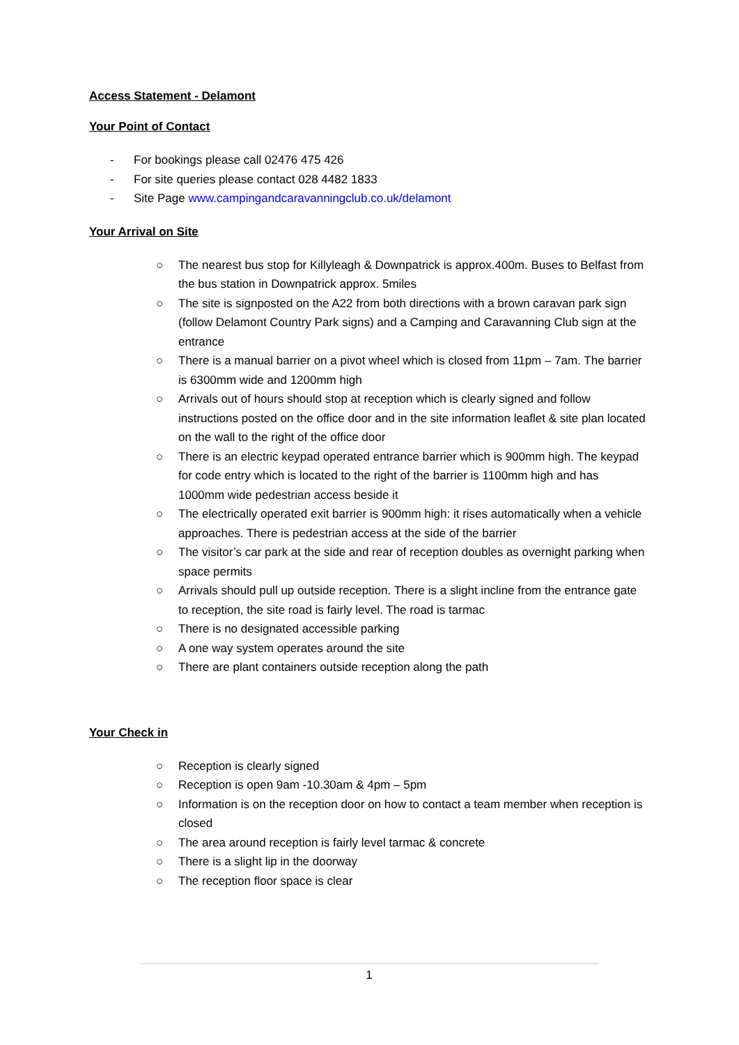Access Statement - Delamont
Your Point of Contact
- For bookings please call 02476 475 426
- For site queries please contact 028 4482 1833
- Site Page www.campingandcaravanningclub.co.uk/delamont
Your Arrival on Site
○ The nearest bus stop for Killyleagh & Downpatrick is approx.400m. Buses to Belfast from the bus station in Downpatrick approx. 5miles
○ The site is signposted on the A22 from both directions with a brown caravan park sign (follow Delamont Country Park signs) and a Camping and Caravanning Club sign at the entrance
○ There is a manual barrier on a pivot wheel which is closed from 11pm – 7am. The barrier is 6300mm wide and 1200mm high
○ Arrivals out of hours should stop at reception which is clearly signed and follow instructions posted on the office door and in the site information leaflet & site plan located on the wall to the right of the office door
○ There is an electric keypad operated entrance barrier which is 900mm high. The keypad for code entry which is located to the right of the barrier is 1100mm high and has 1000mm wide pedestrian access beside it
○ The electrically operated exit barrier is 900mm high: it rises automatically when a vehicle approaches. There is pedestrian access at the side of the barrier
○ The visitor’s car park at the side and rear of reception doubles as overnight parking when space permits
○ Arrivals should pull up outside reception. There is a slight incline from the entrance gate to reception, the site road is fairly level. The road is tarmac
○ There is no designated accessible parking
○ A one way system operates around the site
○ There are plant containers outside reception along the path
Your Check in
○ Reception is clearly signed
○ Reception is open 9am -10.30am & 4pm – 5pm
○ Information is on the reception door on how to contact a team member when reception is closed
○ The area around reception is fairly level tarmac & concrete
○ There is a slight lip in the doorway
○ The reception floor space is clear
1